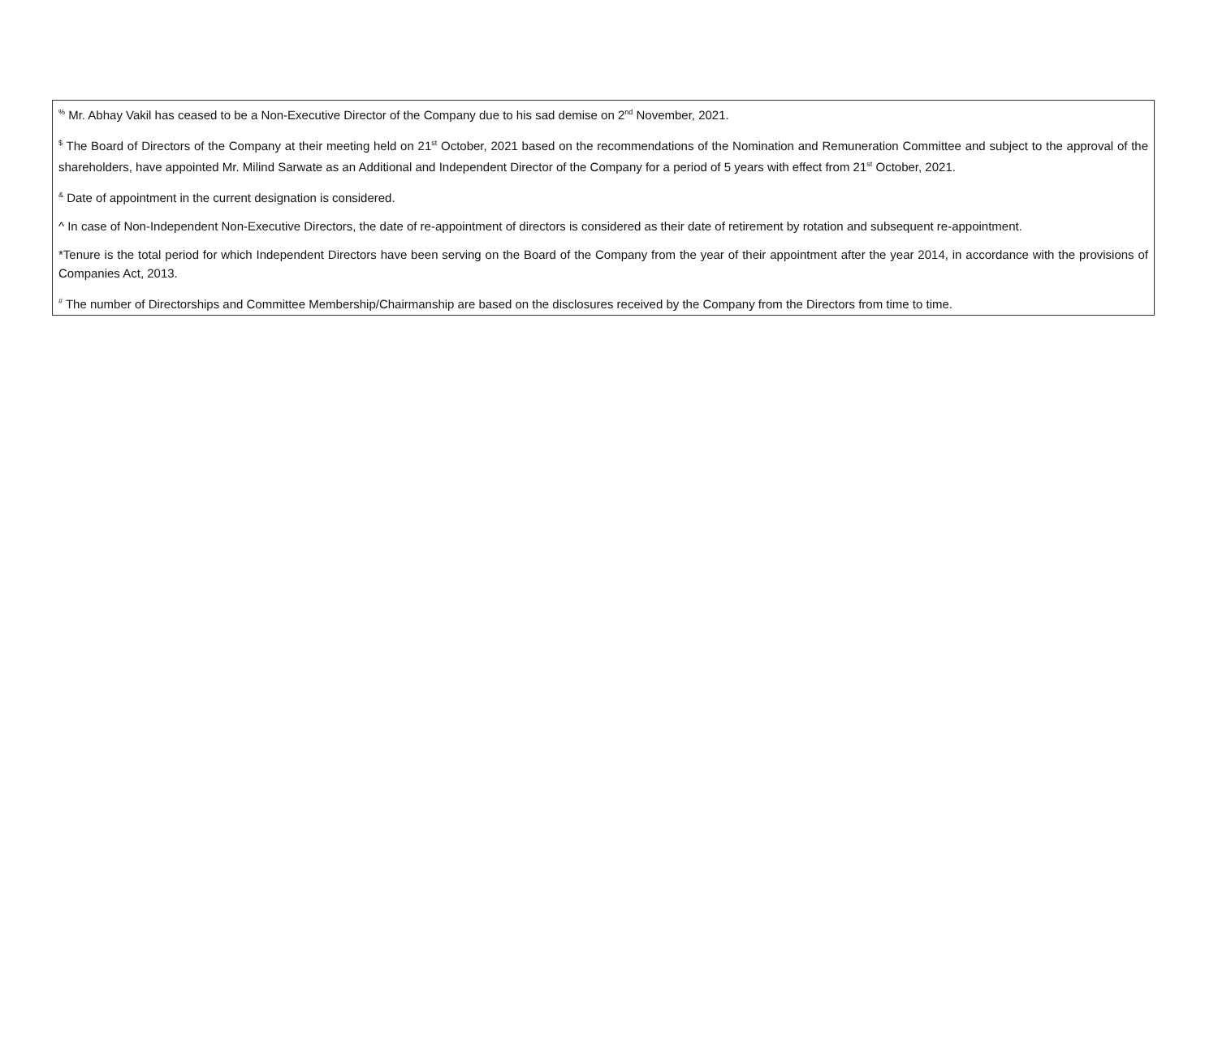<sup>%</sup> Mr. Abhay Vakil has ceased to be a Non-Executive Director of the Company due to his sad demise on 2<sup>nd</sup> November, 2021.
<sup>$</sup> The Board of Directors of the Company at their meeting held on 21<sup>st</sup> October, 2021 based on the recommendations of the Nomination and Remuneration Committee and subject to the approval of the shareholders, have appointed Mr. Milind Sarwate as an Additional and Independent Director of the Company for a period of 5 years with effect from 21<sup>st</sup> October, 2021.
<sup>&</sup> Date of appointment in the current designation is considered.
^ In case of Non-Independent Non-Executive Directors, the date of re-appointment of directors is considered as their date of retirement by rotation and subsequent re-appointment.
*Tenure is the total period for which Independent Directors have been serving on the Board of the Company from the year of their appointment after the year 2014, in accordance with the provisions of Companies Act, 2013.
<sup>#</sup> The number of Directorships and Committee Membership/Chairmanship are based on the disclosures received by the Company from the Directors from time to time.